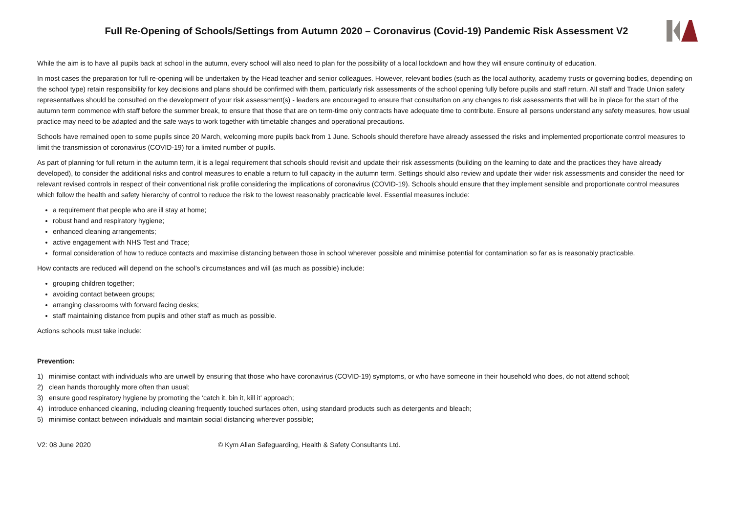Full Re-Opening of Schools/Settings from Autumn 2020 – Coronavirus (Covid-19) Pandemic Risk Assessment V2
While the aim is to have all pupils back at school in the autumn, every school will also need to plan for the possibility of a local lockdown and how they will ensure continuity of education.
In most cases the preparation for full re-opening will be undertaken by the Head teacher and senior colleagues. However, relevant bodies (such as the local authority, academy trusts or governing bodies, depending on the school type) retain responsibility for key decisions and plans should be confirmed with them, particularly risk assessments of the school opening fully before pupils and staff return. All staff and Trade Union safety representatives should be consulted on the development of your risk assessment(s) - leaders are encouraged to ensure that consultation on any changes to risk assessments that will be in place for the start of the autumn term commence with staff before the summer break, to ensure that those that are on term-time only contracts have adequate time to contribute. Ensure all persons understand any safety measures, how usual practice may need to be adapted and the safe ways to work together with timetable changes and operational precautions.
Schools have remained open to some pupils since 20 March, welcoming more pupils back from 1 June. Schools should therefore have already assessed the risks and implemented proportionate control measures to limit the transmission of coronavirus (COVID-19) for a limited number of pupils.
As part of planning for full return in the autumn term, it is a legal requirement that schools should revisit and update their risk assessments (building on the learning to date and the practices they have already developed), to consider the additional risks and control measures to enable a return to full capacity in the autumn term. Settings should also review and update their wider risk assessments and consider the need for relevant revised controls in respect of their conventional risk profile considering the implications of coronavirus (COVID-19). Schools should ensure that they implement sensible and proportionate control measures which follow the health and safety hierarchy of control to reduce the risk to the lowest reasonably practicable level. Essential measures include:
a requirement that people who are ill stay at home;
robust hand and respiratory hygiene;
enhanced cleaning arrangements;
active engagement with NHS Test and Trace;
formal consideration of how to reduce contacts and maximise distancing between those in school wherever possible and minimise potential for contamination so far as is reasonably practicable.
How contacts are reduced will depend on the school’s circumstances and will (as much as possible) include:
grouping children together;
avoiding contact between groups;
arranging classrooms with forward facing desks;
staff maintaining distance from pupils and other staff as much as possible.
Actions schools must take include:
Prevention:
1) minimise contact with individuals who are unwell by ensuring that those who have coronavirus (COVID-19) symptoms, or who have someone in their household who does, do not attend school;
2) clean hands thoroughly more often than usual;
3) ensure good respiratory hygiene by promoting the ‘catch it, bin it, kill it’ approach;
4) introduce enhanced cleaning, including cleaning frequently touched surfaces often, using standard products such as detergents and bleach;
5) minimise contact between individuals and maintain social distancing wherever possible;
V2: 08 June 2020 © Kym Allan Safeguarding, Health & Safety Consultants Ltd.